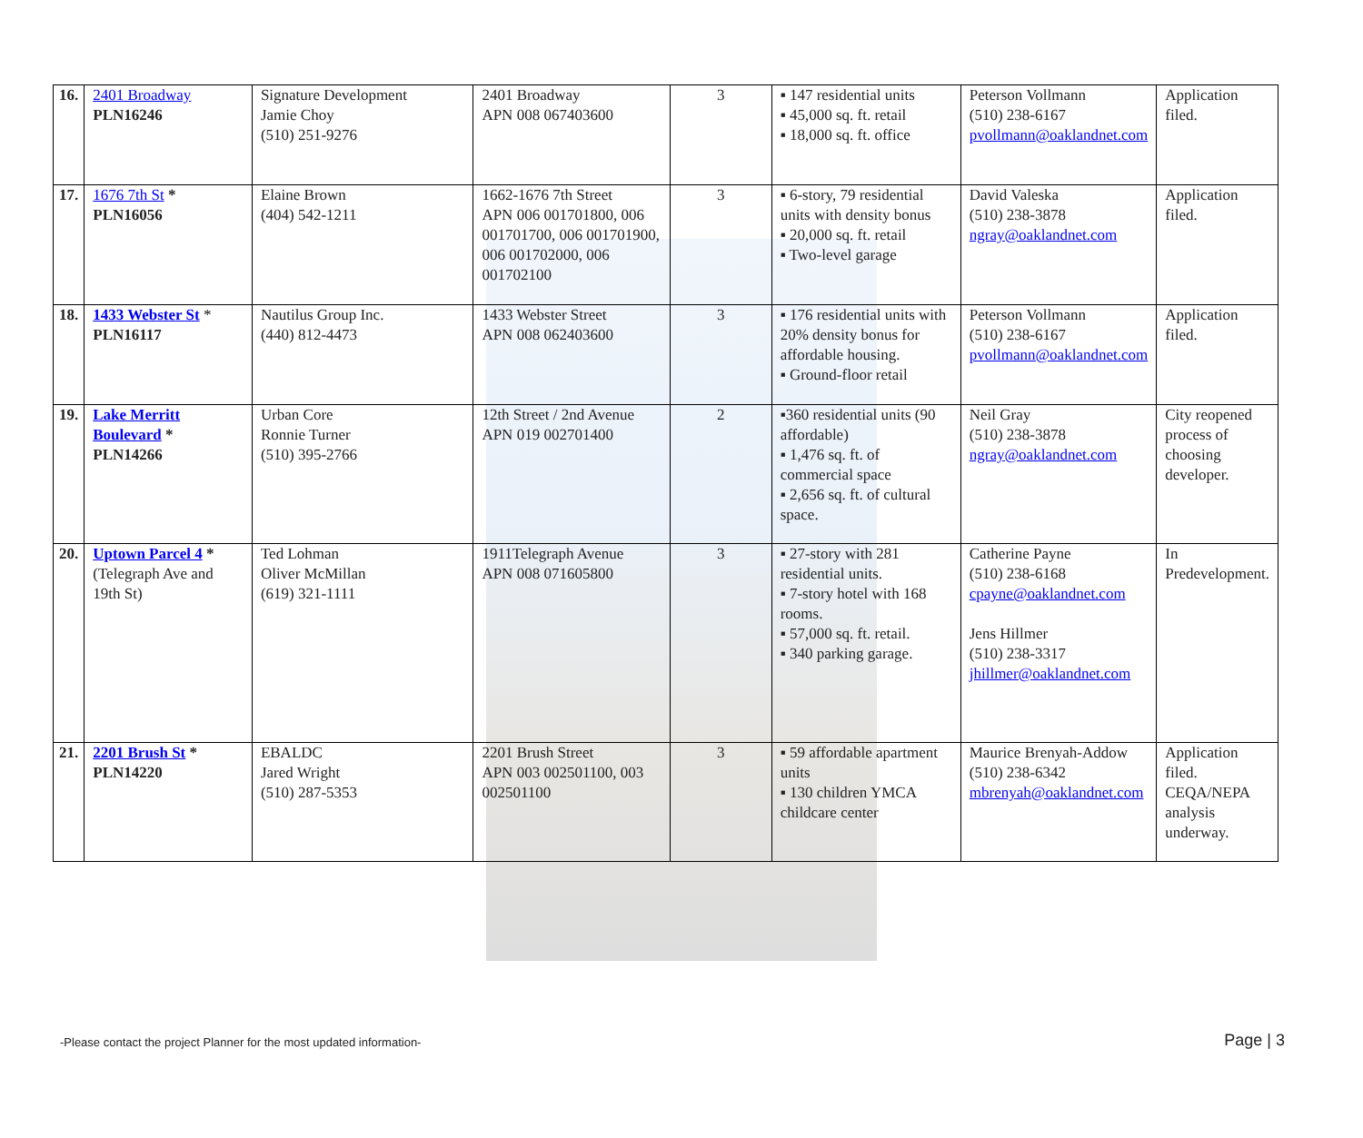| 16. | 2401 Broadway PLN16246 | Signature Development Jamie Choy (510) 251-9276 | 2401 Broadway APN 008 067403600 | 3 | ▪ 147 residential units ▪ 45,000 sq. ft. retail ▪ 18,000 sq. ft. office | Peterson Vollmann (510) 238-6167 pvollmann@oaklandnet.com | Application filed. |
| 17. | 1676 7th St * PLN16056 | Elaine Brown (404) 542-1211 | 1662-1676 7th Street APN 006 001701800, 006 001701700, 006 001701900, 006 001702000, 006 001702100 | 3 | ▪ 6-story, 79 residential units with density bonus ▪ 20,000 sq. ft. retail ▪ Two-level garage | David Valeska (510) 238-3878 ngray@oaklandnet.com | Application filed. |
| 18. | 1433 Webster St * PLN16117 | Nautilus Group Inc. (440) 812-4473 | 1433 Webster Street APN 008 062403600 | 3 | ▪ 176 residential units with 20% density bonus for affordable housing. ▪ Ground-floor retail | Peterson Vollmann (510) 238-6167 pvollmann@oaklandnet.com | Application filed. |
| 19. | Lake Merritt Boulevard * PLN14266 | Urban Core Ronnie Turner (510) 395-2766 | 12th Street / 2nd Avenue APN 019 002701400 | 2 | ▪360 residential units (90 affordable) ▪ 1,476 sq. ft. of commercial space ▪ 2,656 sq. ft. of cultural space. | Neil Gray (510) 238-3878 ngray@oaklandnet.com | City reopened process of choosing developer. |
| 20. | Uptown Parcel 4 * (Telegraph Ave and 19th St) | Ted Lohman Oliver McMillan (619) 321-1111 | 1911Telegraph Avenue APN 008 071605800 | 3 | ▪ 27-story with 281 residential units. ▪ 7-story hotel with 168 rooms. ▪ 57,000 sq. ft. retail. ▪ 340 parking garage. | Catherine Payne (510) 238-6168 cpayne@oaklandnet.com Jens Hillmer (510) 238-3317 jhillmer@oaklandnet.com | In Predevelopment. |
| 21. | 2201 Brush St * PLN14220 | EBALDC Jared Wright (510) 287-5353 | 2201 Brush Street APN 003 002501100, 003 002501100 | 3 | ▪ 59 affordable apartment units ▪ 130 children YMCA childcare center | Maurice Brenyah-Addow (510) 238-6342 mbrenyah@oaklandnet.com | Application filed. CEQA/NEPA analysis underway. |
-Please contact the project Planner for the most updated information- Page | 3